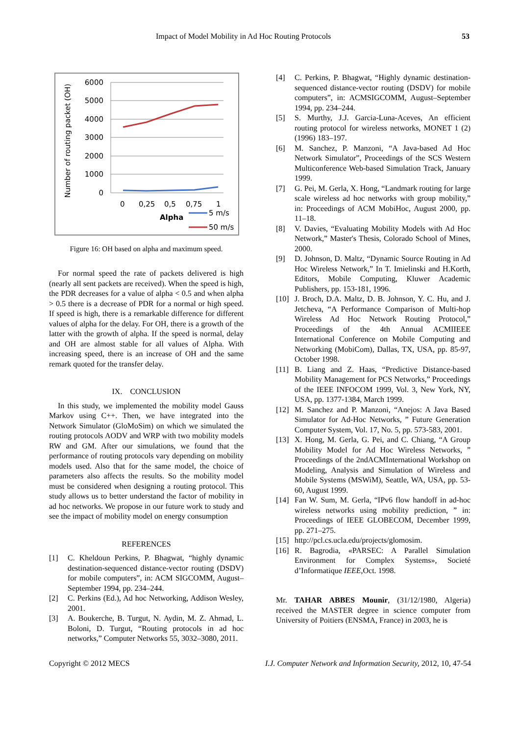Impact of Model Mobility in Ad Hoc Routing Protocols 53
6000
5000
4000
3000
2000
1000
0
Number of routing packet (OH)
0
0,25
0,5
0,75
1
Alpha
5 m/s
50 m/s
Figure 16: OH based on alpha and maximum speed.
For normal speed the rate of packets delivered is high (nearly all sent packets are received). When the speed is high, the PDR decreases for a value of alpha < 0.5 and when alpha > 0.5 there is a decrease of PDR for a normal or high speed. If speed is high, there is a remarkable difference for different values of alpha for the delay. For OH, there is a growth of the latter with the growth of alpha. If the speed is normal, delay and OH are almost stable for all values of Alpha. With increasing speed, there is an increase of OH and the same remark quoted for the transfer delay.
IX. CONCLUSION
In this study, we implemented the mobility model Gauss Markov using C++. Then, we have integrated into the Network Simulator (GloMoSim) on which we simulated the routing protocols AODV and WRP with two mobility models RW and GM. After our simulations, we found that the performance of routing protocols vary depending on mobility models used. Also that for the same model, the choice of parameters also affects the results. So the mobility model must be considered when designing a routing protocol. This study allows us to better understand the factor of mobility in ad hoc networks. We propose in our future work to study and see the impact of mobility model on energy consumption
REFERENCES
[1] C. Kheldoun Perkins, P. Bhagwat, “highly dynamic destination-sequenced distance-vector routing (DSDV) for mobile computers”, in: ACM SIGCOMM, August–September 1994, pp. 234–244.
[2] C. Perkins (Ed.), Ad hoc Networking, Addison Wesley, 2001.
[3] A. Boukerche, B. Turgut, N. Aydin, M. Z. Ahmad, L. Boloni, D. Turgut, “Routing protocols in ad hoc networks,” Computer Networks 55, 3032–3080, 2011.
[4] C. Perkins, P. Bhagwat, “Highly dynamic destination-sequenced distance-vector routing (DSDV) for mobile computers”, in: ACMSIGCOMM, August–September 1994, pp. 234–244.
[5] S. Murthy, J.J. Garcia-Luna-Aceves, An efficient routing protocol for wireless networks, MONET 1 (2) (1996) 183–197.
[6] M. Sanchez, P. Manzoni, “A Java-based Ad Hoc Network Simulator”, Proceedings of the SCS Western Multiconference Web-based Simulation Track, January 1999.
[7] G. Pei, M. Gerla, X. Hong, “Landmark routing for large scale wireless ad hoc networks with group mobility,” in: Proceedings of ACM MobiHoc, August 2000, pp. 11–18.
[8] V. Davies, “Evaluating Mobility Models with Ad Hoc Network,” Master's Thesis, Colorado School of Mines, 2000.
[9] D. Johnson, D. Maltz, “Dynamic Source Routing in Ad Hoc Wireless Network,” In T. Imielinski and H.Korth, Editors, Mobile Computing, Kluwer Academic Publishers, pp. 153-181, 1996.
[10] J. Broch, D.A. Maltz, D. B. Johnson, Y. C. Hu, and J. Jetcheva, “A Performance Comparison of Multi-hop Wireless Ad Hoc Network Routing Protocol,” Proceedings of the 4th Annual ACMIIEEE International Conference on Mobile Computing and Networking (MobiCom), Dallas, TX, USA, pp. 85-97, October 1998.
[11] B. Liang and Z. Haas, “Predictive Distance-based Mobility Management for PCS Networks,” Proceedings of the IEEE INFOCOM 1999, Vol. 3, New York, NY, USA, pp. 1377-1384, March 1999.
[12] M. Sanchez and P. Manzoni, “Anejos: A Java Based Simulator for Ad-Hoc Networks, ” Future Generation Computer System, Vol. 17, No. 5, pp. 573-583, 2001.
[13] X. Hong, M. Gerla, G. Pei, and C. Chiang, “A Group Mobility Model for Ad Hoc Wireless Networks, ” Proceedings of the 2ndACMInternational Workshop on Modeling, Analysis and Simulation of Wireless and Mobile Systems (MSWiM), Seattle, WA, USA, pp. 53-60, August 1999.
[14] Fan W. Sum, M. Gerla, “IPv6 flow handoff in ad-hoc wireless networks using mobility prediction, ” in: Proceedings of IEEE GLOBECOM, December 1999, pp. 271–275.
[15] http://pcl.cs.ucla.edu/projects/glomosim.
[16] R. Bagrodia, «PARSEC: A Parallel Simulation Environment for Complex Systems», Societé d’Informatique IEEE,Oct. 1998.
Mr. TAHAR ABBES Mounir, (31/12/1980, Algeria) received the MASTER degree in science computer from University of Poitiers (ENSMA, France) in 2003, he is
Copyright © 2012 MECS I.J. Computer Network and Information Security, 2012, 10, 47-54